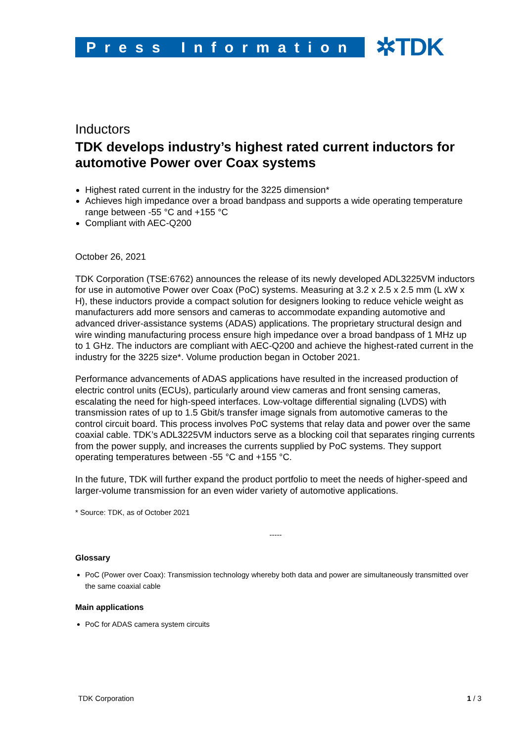Press Information
✲TDK
Inductors
TDK develops industry’s highest rated current inductors for automotive Power over Coax systems
Highest rated current in the industry for the 3225 dimension*
Achieves high impedance over a broad bandpass and supports a wide operating temperature range between -55 °C and +155 °C
Compliant with AEC-Q200
October 26, 2021
TDK Corporation (TSE:6762) announces the release of its newly developed ADL3225VM inductors for use in automotive Power over Coax (PoC) systems. Measuring at 3.2 x 2.5 x 2.5 mm (L xW x H), these inductors provide a compact solution for designers looking to reduce vehicle weight as manufacturers add more sensors and cameras to accommodate expanding automotive and advanced driver-assistance systems (ADAS) applications. The proprietary structural design and wire winding manufacturing process ensure high impedance over a broad bandpass of 1 MHz up to 1 GHz. The inductors are compliant with AEC-Q200 and achieve the highest-rated current in the industry for the 3225 size*. Volume production began in October 2021.
Performance advancements of ADAS applications have resulted in the increased production of electric control units (ECUs), particularly around view cameras and front sensing cameras, escalating the need for high-speed interfaces. Low-voltage differential signaling (LVDS) with transmission rates of up to 1.5 Gbit/s transfer image signals from automotive cameras to the control circuit board. This process involves PoC systems that relay data and power over the same coaxial cable. TDK’s ADL3225VM inductors serve as a blocking coil that separates ringing currents from the power supply, and increases the currents supplied by PoC systems. They support operating temperatures between -55 °C and +155 °C.
In the future, TDK will further expand the product portfolio to meet the needs of higher-speed and larger-volume transmission for an even wider variety of automotive applications.
* Source: TDK, as of October 2021
-----
Glossary
PoC (Power over Coax): Transmission technology whereby both data and power are simultaneously transmitted over the same coaxial cable
Main applications
PoC for ADAS camera system circuits
TDK Corporation 1 / 3